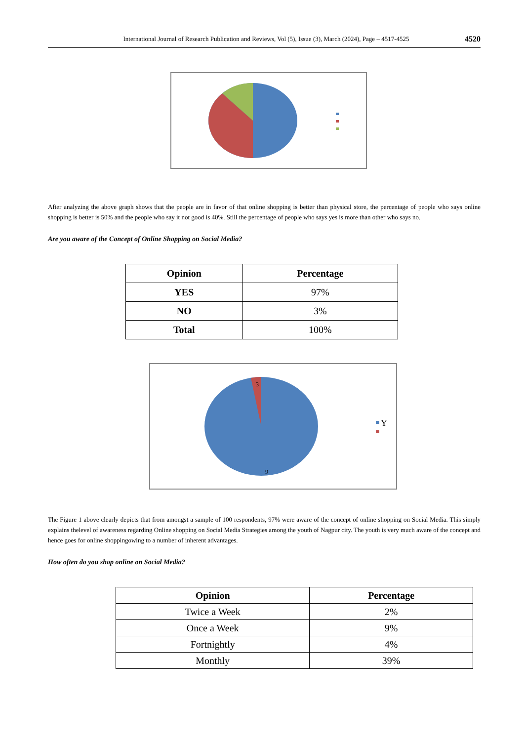International Journal of Research Publication and Reviews, Vol (5), Issue (3), March (2024), Page – 4517-4525 4520
After analyzing the above graph shows that the people are in favor of that online shopping is better than physical store, the percentage of people who says online shopping is better is 50% and the people who say it not good is 40%. Still the percentage of people who says yes is more than other who says no.
Are you aware of the Concept of Online Shopping on Social Media?
| Opinion | Percentage |
| --- | --- |
| YES | 97% |
| NO | 3% |
| Total | 100% |
3
9
Y
The Figure 1 above clearly depicts that from amongst a sample of 100 respondents, 97% were aware of the concept of online shopping on Social Media. This simply explains thelevel of awareness regarding Online shopping on Social Media Strategies among the youth of Nagpur city. The youth is very much aware of the concept and hence goes for online shoppingowing to a number of inherent advantages.
How often do you shop online on Social Media?
| Opinion | Percentage |
| --- | --- |
| Twice a Week | 2% |
| Once a Week | 9% |
| Fortnightly | 4% |
| Monthly | 39% |